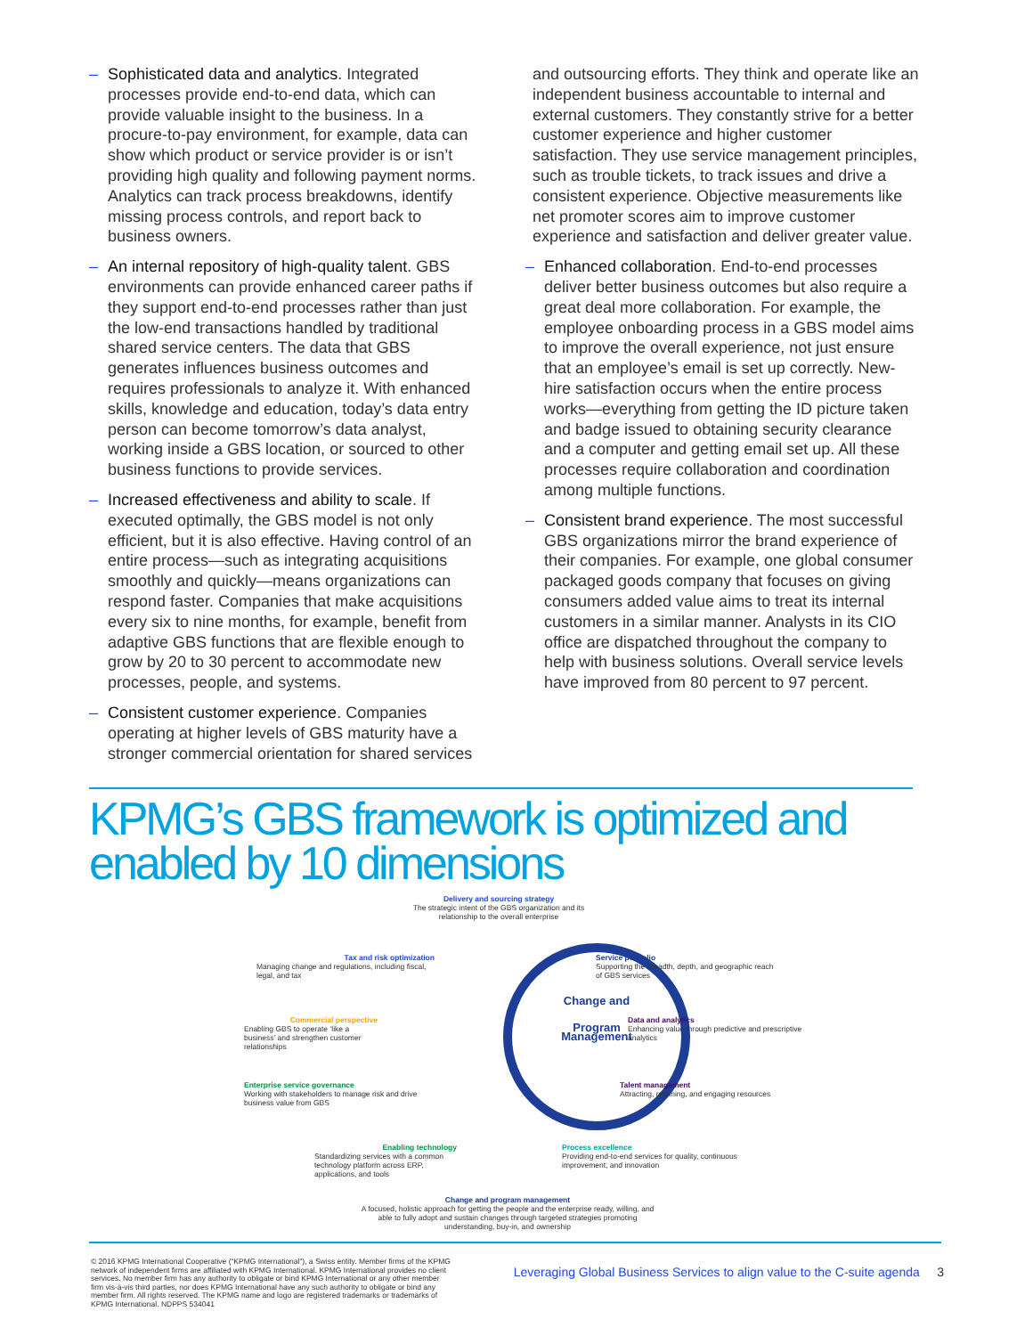– Sophisticated data and analytics. Integrated processes provide end-to-end data, which can provide valuable insight to the business. In a procure-to-pay environment, for example, data can show which product or service provider is or isn’t providing high quality and following payment norms. Analytics can track process breakdowns, identify missing process controls, and report back to business owners.
– An internal repository of high-quality talent. GBS environments can provide enhanced career paths if they support end-to-end processes rather than just the low-end transactions handled by traditional shared service centers. The data that GBS generates influences business outcomes and requires professionals to analyze it. With enhanced skills, knowledge and education, today’s data entry person can become tomorrow’s data analyst, working inside a GBS location, or sourced to other business functions to provide services.
– Increased effectiveness and ability to scale. If executed optimally, the GBS model is not only efficient, but it is also effective. Having control of an entire process—such as integrating acquisitions smoothly and quickly—means organizations can respond faster. Companies that make acquisitions every six to nine months, for example, benefit from adaptive GBS functions that are flexible enough to grow by 20 to 30 percent to accommodate new processes, people, and systems.
– Consistent customer experience. Companies operating at higher levels of GBS maturity have a stronger commercial orientation for shared services
and outsourcing efforts. They think and operate like an independent business accountable to internal and external customers. They constantly strive for a better customer experience and higher customer satisfaction. They use service management principles, such as trouble tickets, to track issues and drive a consistent experience. Objective measurements like net promoter scores aim to improve customer experience and satisfaction and deliver greater value.
– Enhanced collaboration. End-to-end processes deliver better business outcomes but also require a great deal more collaboration. For example, the employee onboarding process in a GBS model aims to improve the overall experience, not just ensure that an employee’s email is set up correctly. New-hire satisfaction occurs when the entire process works—everything from getting the ID picture taken and badge issued to obtaining security clearance and a computer and getting email set up. All these processes require collaboration and coordination among multiple functions.
– Consistent brand experience. The most successful GBS organizations mirror the brand experience of their companies. For example, one global consumer packaged goods company that focuses on giving consumers added value aims to treat its internal customers in a similar manner. Analysts in its CIO office are dispatched throughout the company to help with business solutions. Overall service levels have improved from 80 percent to 97 percent.
KPMG’s GBS framework is optimized and
enabled by 10 dimensions
Change and
Program Management
Delivery and sourcing strategy
The strategic intent of the GBS organization and its relationship to the overall enterprise
Tax and risk optimization
Managing change and regulations, including fiscal, legal, and tax
Service portfolio
Supporting the breadth, depth, and geographic reach of GBS services
Commercial perspective
Enabling GBS to operate ‘like a business’ and strengthen customer relationships
Data and analytics
Enhancing value through predictive and prescriptive analytics
Enterprise service governance
Working with stakeholders to manage risk and drive business value from GBS
Talent management
Attracting, retaining, and engaging resources
Enabling technology
Standardizing services with a common technology platform across ERP, applications, and tools
Process excellence
Providing end-to-end services for quality, continuous improvement, and innovation
Change and program management
A focused, holistic approach for getting the people and the enterprise ready, willing, and able to fully adopt and sustain changes through targeted strategies promoting understanding, buy-in, and ownership
© 2016 KPMG International Cooperative (“KPMG International”), a Swiss entity. Member firms of the KPMG network of independent firms are affiliated with KPMG International. KPMG International provides no client services. No member firm has any authority to obligate or bind KPMG International or any other member firm vis-à-vis third parties, nor does KPMG International have any such authority to obligate or bind any member firm. All rights reserved. The KPMG name and logo are registered trademarks or trademarks of KPMG International. NDPPS 534041
Leveraging Global Business Services to align value to the C-suite agenda 3